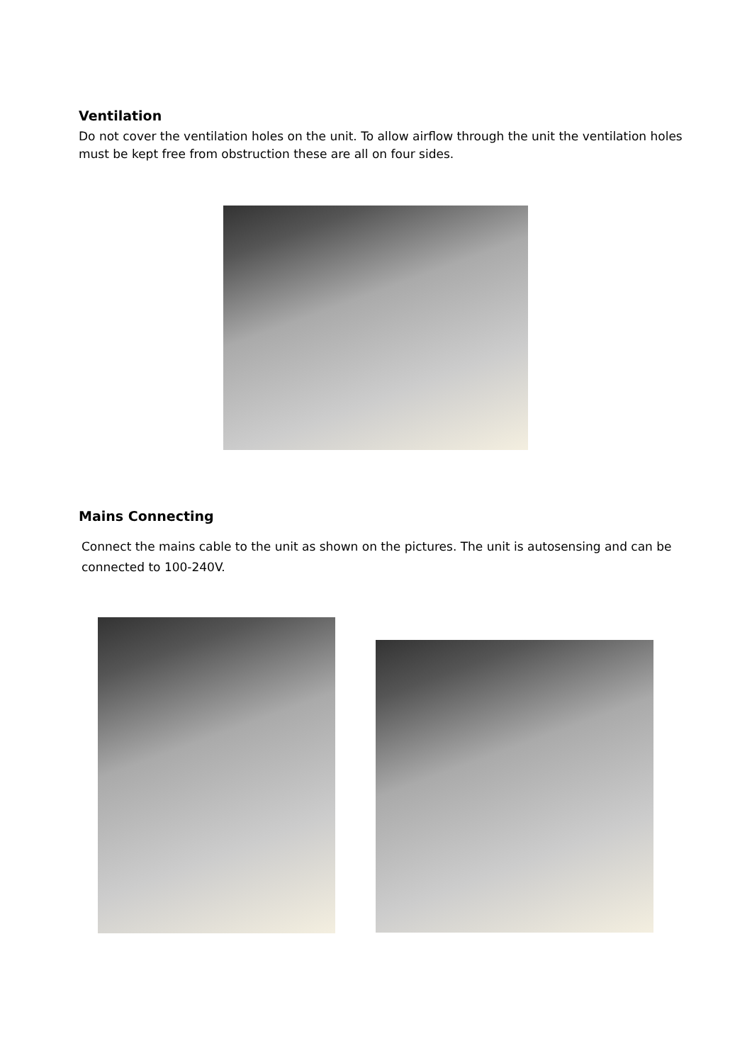Ventilation
Do not cover the ventilation holes on the unit. To allow airflow through the unit the ventilation holes must be kept free from obstruction these are all on four sides.
Mains Connecting
Connect the mains cable to the unit as shown on the pictures. The unit is autosensing and can be connected to 100-240V.